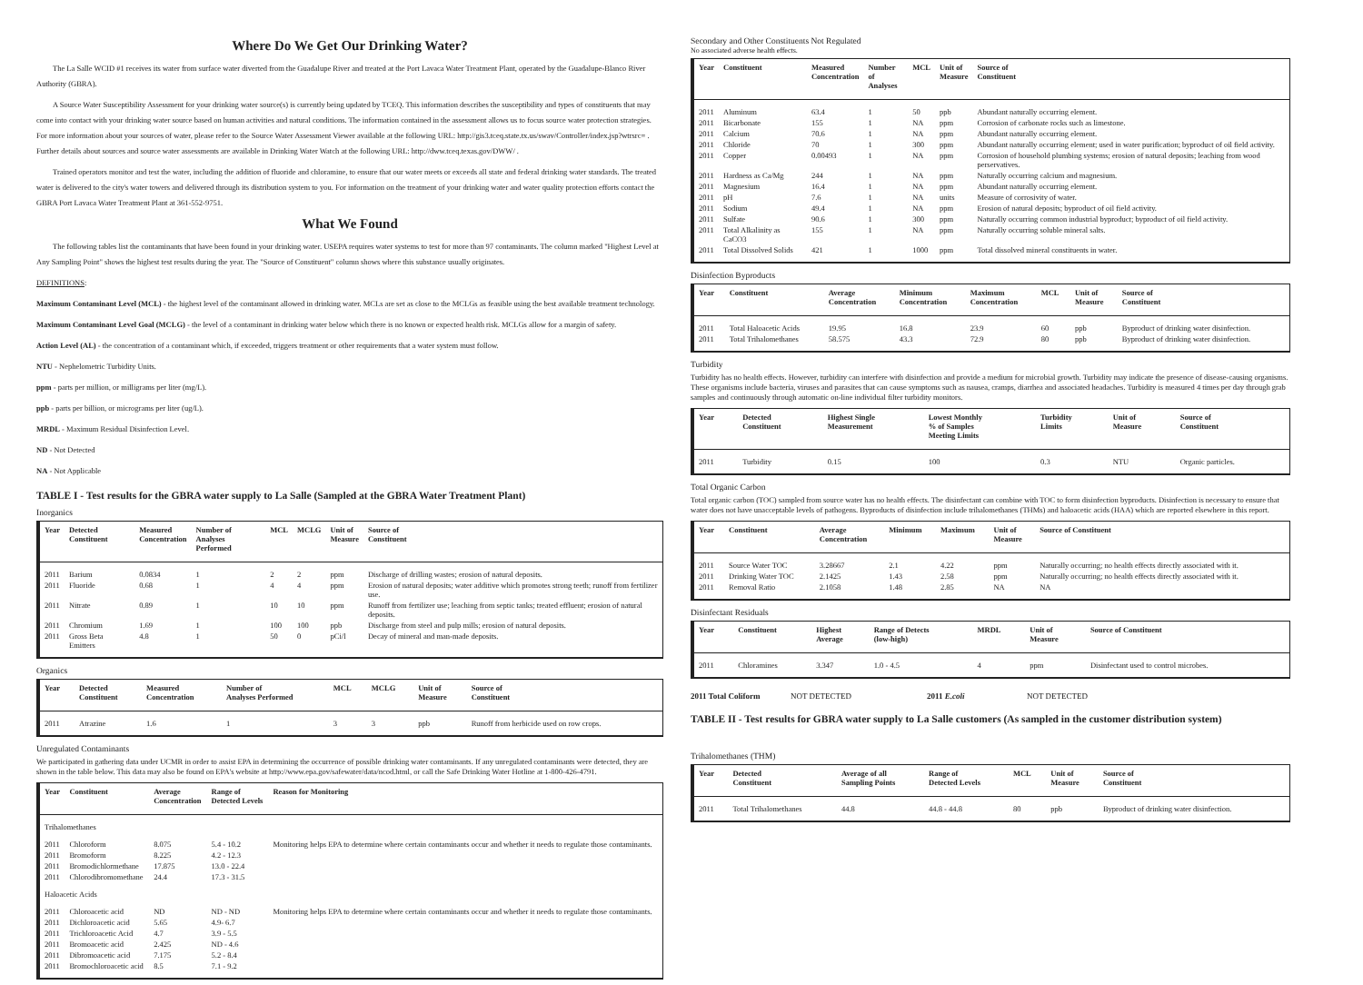Where Do We Get Our Drinking Water?
The La Salle WCID #1 receives its water from surface water diverted from the Guadalupe River and treated at the Port Lavaca Water Treatment Plant, operated by the Guadalupe-Blanco River Authority (GBRA).
A Source Water Susceptibility Assessment for your drinking water source(s) is currently being updated by TCEQ. This information describes the susceptibility and types of constituents that may come into contact with your drinking water source based on human activities and natural conditions. The information contained in the assessment allows us to focus source water protection strategies. For more information about your sources of water, please refer to the Source Water Assessment Viewer available at the following URL: http://gis3.tceq.state.tx.us/swav/Controller/index.jsp?wtrsrc= . Further details about sources and source water assessments are available in Drinking Water Watch at the following URL: http://dww.tceq.texas.gov/DWW/ .
Trained operators monitor and test the water, including the addition of fluoride and chloramine, to ensure that our water meets or exceeds all state and federal drinking water standards. The treated water is delivered to the city's water towers and delivered through its distribution system to you. For information on the treatment of your drinking water and water quality protection efforts contact the GBRA Port Lavaca Water Treatment Plant at 361-552-9751.
What We Found
The following tables list the contaminants that have been found in your drinking water. USEPA requires water systems to test for more than 97 contaminants. The column marked "Highest Level at Any Sampling Point" shows the highest test results during the year. The "Source of Constituent" column shows where this substance usually originates.
DEFINITIONS:
Maximum Contaminant Level (MCL) - the highest level of the contaminant allowed in drinking water. MCLs are set as close to the MCLGs as feasible using the best available treatment technology.
Maximum Contaminant Level Goal (MCLG) - the level of a contaminant in drinking water below which there is no known or expected health risk. MCLGs allow for a margin of safety.
Action Level (AL) - the concentration of a contaminant which, if exceeded, triggers treatment or other requirements that a water system must follow.
NTU - Nephelometric Turbidity Units.
ppm - parts per million, or milligrams per liter (mg/L).
ppb - parts per billion, or micrograms per liter (ug/L).
MRDL - Maximum Residual Disinfection Level.
ND - Not Detected
NA - Not Applicable
TABLE I - Test results for the GBRA water supply to La Salle (Sampled at the GBRA Water Treatment Plant)
Inorganics
| Year | Detected Constituent | Measured Concentration | Number of Analyses Performed | MCL | MCLG | Unit of Measure | Source of Constituent |
| --- | --- | --- | --- | --- | --- | --- | --- |
| 2011 | Barium | 0.0834 | 1 | 2 | 2 | ppm | Discharge of drilling wastes; erosion of natural deposits. |
| 2011 | Fluoride | 0.68 | 1 | 4 | 4 | ppm | Erosion of natural deposits; water additive which promotes strong teeth; runoff from fertilizer use. |
| 2011 | Nitrate | 0.89 | 1 | 10 | 10 | ppm | Runoff from fertilizer use; leaching from septic tanks; treated effluent; erosion of natural deposits. |
| 2011 | Chromium | 1.69 | 1 | 100 | 100 | ppb | Discharge from steel and pulp mills; erosion of natural deposits. |
| 2011 | Gross Beta Emitters | 4.8 | 1 | 50 | 0 | pCi/l | Decay of mineral and man-made deposits. |
Organics
| Year | Detected Constituent | Measured Concentration | Number of Analyses Performed | MCL | MCLG | Unit of Measure | Source of Constituent |
| --- | --- | --- | --- | --- | --- | --- | --- |
| 2011 | Atrazine | 1.6 | 1 | 3 | 3 | ppb | Runoff from herbicide used on row crops. |
Unregulated Contaminants
We participated in gathering data under UCMR in order to assist EPA in determining the occurrence of possible drinking water contaminants. If any unregulated contaminants were detected, they are shown in the table below. This data may also be found on EPA's website at http://www.epa.gov/safewater/data/ncod.html, or call the Safe Drinking Water Hotline at 1-800-426-4791.
| Year | Constituent | Average Concentration | Range of Detected Levels | Reason for Monitoring |
| --- | --- | --- | --- | --- |
| Trihalomethanes | | | | |
| 2011 | Chloroform | 8.075 | 5.4 - 10.2 | Monitoring helps EPA to determine where certain contaminants occur and whether it needs to regulate those contaminants. |
| 2011 | Bromoform | 8.225 | 4.2 - 12.3 | |
| 2011 | Bromodichlormethane | 17.875 | 13.0 - 22.4 | |
| 2011 | Chlorodibromomethane | 24.4 | 17.3 - 31.5 | |
| Haloacetic Acids | | | | |
| 2011 | Chloroacetic acid | ND | ND - ND | Monitoring helps EPA to determine where certain contaminants occur and whether it needs to regulate those contaminants. |
| 2011 | Dichloroacetic acid | 5.65 | 4.9- 6.7 | |
| 2011 | Trichloroacetic Acid | 4.7 | 3.9 - 5.5 | |
| 2011 | Bromoacetic acid | 2.425 | ND - 4.6 | |
| 2011 | Dibromoacetic acid | 7.175 | 5.2 - 8.4 | |
| 2011 | Bromochloroacetic acid | 8.5 | 7.1 - 9.2 | |
Secondary and Other Constituents Not Regulated
No associated adverse health effects.
| Year | Constituent | Measured Concentration | Number of Analyses | MCL | Unit of Measure | Source of Constituent |
| --- | --- | --- | --- | --- | --- | --- |
| 2011 | Aluminum | 63.4 | 1 | 50 | ppb | Abundant naturally occurring element. |
| 2011 | Bicarbonate | 155 | 1 | NA | ppm | Corrosion of carbonate rocks such as limestone. |
| 2011 | Calcium | 70.6 | 1 | NA | ppm | Abundant naturally occurring element. |
| 2011 | Chloride | 70 | 1 | 300 | ppm | Abundant naturally occurring element; used in water purification; byproduct of oil field activity. |
| 2011 | Copper | 0.00493 | 1 | NA | ppm | Corrosion of household plumbing systems; erosion of natural deposits; leaching from wood perservatives. |
| 2011 | Hardness as Ca/Mg | 244 | 1 | NA | ppm | Naturally occurring calcium and magnesium. |
| 2011 | Magnesium | 16.4 | 1 | NA | ppm | Abundant naturally occurring element. |
| 2011 | pH | 7.6 | 1 | NA | units | Measure of corrosivity of water. |
| 2011 | Sodium | 49.4 | 1 | NA | ppm | Erosion of natural deposits; byproduct of oil field activity. |
| 2011 | Sulfate | 90.6 | 1 | 300 | ppm | Naturally occurring common industrial byproduct; byproduct of oil field activity. |
| 2011 | Total Alkalinity as CaCO3 | 155 | 1 | NA | ppm | Naturally occurring soluble mineral salts. |
| 2011 | Total Dissolved Solids | 421 | 1 | 1000 | ppm | Total dissolved mineral constituents in water. |
Disinfection Byproducts
| Year | Constituent | Average Concentration | Minimum Concentration | Maximum Concentration | MCL | Unit of Measure | Source of Constituent |
| --- | --- | --- | --- | --- | --- | --- | --- |
| 2011 | Total Haloacetic Acids | 19.95 | 16.8 | 23.9 | 60 | ppb | Byproduct of drinking water disinfection. |
| 2011 | Total Trihalomethanes | 58.575 | 43.3 | 72.9 | 80 | ppb | Byproduct of drinking water disinfection. |
Turbidity
Turbidity has no health effects. However, turbidity can interfere with disinfection and provide a medium for microbial growth. Turbidity may indicate the presence of disease-causing organisms. These organisms include bacteria, viruses and parasites that can cause symptoms such as nausea, cramps, diarrhea and associated headaches. Turbidity is measured 4 times per day through grab samples and continuously through automatic on-line individual filter turbidity monitors.
| Year | Detected Constituent | Highest Single Measurement | Lowest Monthly % of Samples Meeting Limits | Turbidity Limits | Unit of Measure | Source of Constituent |
| --- | --- | --- | --- | --- | --- | --- |
| 2011 | Turbidity | 0.15 | 100 | 0.3 | NTU | Organic particles. |
Total Organic Carbon
Total organic carbon (TOC) sampled from source water has no health effects. The disinfectant can combine with TOC to form disinfection byproducts. Disinfection is necessary to ensure that water does not have unacceptable levels of pathogens. Byproducts of disinfection include trihalomethanes (THMs) and haloacetic acids (HAA) which are reported elsewhere in this report.
| Year | Constituent | Average Concentration | Minimum | Maximum | Unit of Measure | Source of Constituent |
| --- | --- | --- | --- | --- | --- | --- |
| 2011 | Source Water TOC | 3.28667 | 2.1 | 4.22 | ppm | Naturally occurring; no health effects directly associated with it. |
| 2011 | Drinking Water TOC | 2.1425 | 1.43 | 2.58 | ppm | Naturally occurring; no health effects directly associated with it. |
| 2011 | Removal Ratio | 2.1058 | 1.48 | 2.85 | NA | NA |
Disinfectant Residuals
| Year | Constituent | Highest Average | Range of Detects (low-high) | MRDL | Unit of Measure | Source of Constituent |
| --- | --- | --- | --- | --- | --- | --- |
| 2011 | Chloramines | 3.347 | 1.0 - 4.5 | 4 | ppm | Disinfectant used to control microbes. |
2011 Total Coliform NOT DETECTED 2011 E.coli NOT DETECTED
TABLE II - Test results for GBRA water supply to La Salle customers (As sampled in the customer distribution system)
Trihalomethanes (THM)
| Year | Detected Constituent | Average of all Sampling Points | Range of Detected Levels | MCL | Unit of Measure | Source of Constituent |
| --- | --- | --- | --- | --- | --- | --- |
| 2011 | Total Trihalomethanes | 44.8 | 44.8 - 44.8 | 80 | ppb | Byproduct of drinking water disinfection. |